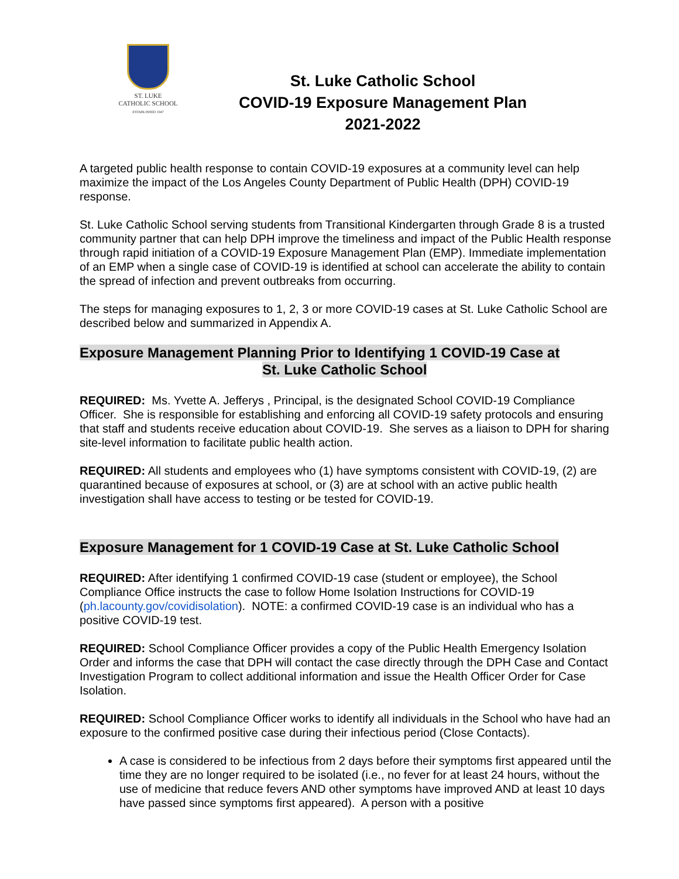ST. LUKE
CATHOLIC SCHOOL
ESTABLISHED 1947
St. Luke Catholic School
COVID-19 Exposure Management Plan
2021-2022
A targeted public health response to contain COVID-19 exposures at a community level can help maximize the impact of the Los Angeles County Department of Public Health (DPH) COVID-19 response.
St. Luke Catholic School serving students from Transitional Kindergarten through Grade 8 is a trusted community partner that can help DPH improve the timeliness and impact of the Public Health response through rapid initiation of a COVID-19 Exposure Management Plan (EMP). Immediate implementation of an EMP when a single case of COVID-19 is identified at school can accelerate the ability to contain the spread of infection and prevent outbreaks from occurring.
The steps for managing exposures to 1, 2, 3 or more COVID-19 cases at St. Luke Catholic School are described below and summarized in Appendix A.
Exposure Management Planning Prior to Identifying 1 COVID-19 Case at
St. Luke Catholic School
REQUIRED: Ms. Yvette A. Jefferys , Principal, is the designated School COVID-19 Compliance Officer. She is responsible for establishing and enforcing all COVID-19 safety protocols and ensuring that staff and students receive education about COVID-19. She serves as a liaison to DPH for sharing site-level information to facilitate public health action.
REQUIRED: All students and employees who (1) have symptoms consistent with COVID-19, (2) are quarantined because of exposures at school, or (3) are at school with an active public health investigation shall have access to testing or be tested for COVID-19.
Exposure Management for 1 COVID-19 Case at St. Luke Catholic School
REQUIRED: After identifying 1 confirmed COVID-19 case (student or employee), the School Compliance Office instructs the case to follow Home Isolation Instructions for COVID-19 (ph.lacounty.gov/covidisolation). NOTE: a confirmed COVID-19 case is an individual who has a positive COVID-19 test.
REQUIRED: School Compliance Officer provides a copy of the Public Health Emergency Isolation Order and informs the case that DPH will contact the case directly through the DPH Case and Contact Investigation Program to collect additional information and issue the Health Officer Order for Case Isolation.
REQUIRED: School Compliance Officer works to identify all individuals in the School who have had an exposure to the confirmed positive case during their infectious period (Close Contacts).
A case is considered to be infectious from 2 days before their symptoms first appeared until the time they are no longer required to be isolated (i.e., no fever for at least 24 hours, without the use of medicine that reduce fevers AND other symptoms have improved AND at least 10 days have passed since symptoms first appeared). A person with a positive